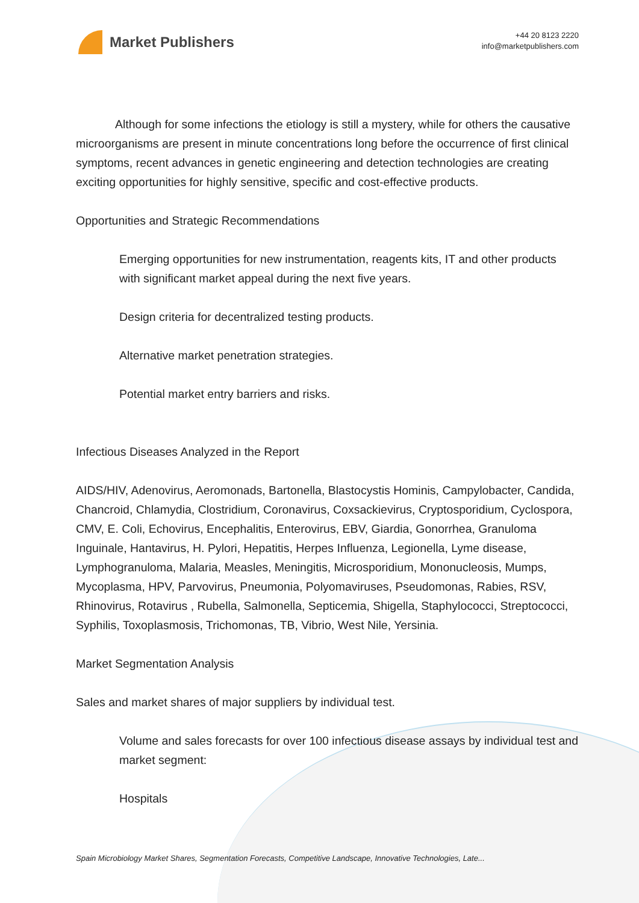Market Publishers
+44 20 8123 2220
info@marketpublishers.com
Although for some infections the etiology is still a mystery, while for others the causative microorganisms are present in minute concentrations long before the occurrence of first clinical symptoms, recent advances in genetic engineering and detection technologies are creating exciting opportunities for highly sensitive, specific and cost-effective products.
Opportunities and Strategic Recommendations
Emerging opportunities for new instrumentation, reagents kits, IT and other products with significant market appeal during the next five years.
Design criteria for decentralized testing products.
Alternative market penetration strategies.
Potential market entry barriers and risks.
Infectious Diseases Analyzed in the Report
AIDS/HIV, Adenovirus, Aeromonads, Bartonella, Blastocystis Hominis, Campylobacter, Candida, Chancroid, Chlamydia, Clostridium, Coronavirus, Coxsackievirus, Cryptosporidium, Cyclospora, CMV, E. Coli, Echovirus, Encephalitis, Enterovirus, EBV, Giardia, Gonorrhea, Granuloma Inguinale, Hantavirus, H. Pylori, Hepatitis, Herpes Influenza, Legionella, Lyme disease, Lymphogranuloma, Malaria, Measles, Meningitis, Microsporidium, Mononucleosis, Mumps, Mycoplasma, HPV, Parvovirus, Pneumonia, Polyomaviruses, Pseudomonas, Rabies, RSV, Rhinovirus, Rotavirus , Rubella, Salmonella, Septicemia, Shigella, Staphylococci, Streptococci, Syphilis, Toxoplasmosis, Trichomonas, TB, Vibrio, West Nile, Yersinia.
Market Segmentation Analysis
Sales and market shares of major suppliers by individual test.
Volume and sales forecasts for over 100 infectious disease assays by individual test and market segment:
Hospitals
Spain Microbiology Market Shares, Segmentation Forecasts, Competitive Landscape, Innovative Technologies, Late...